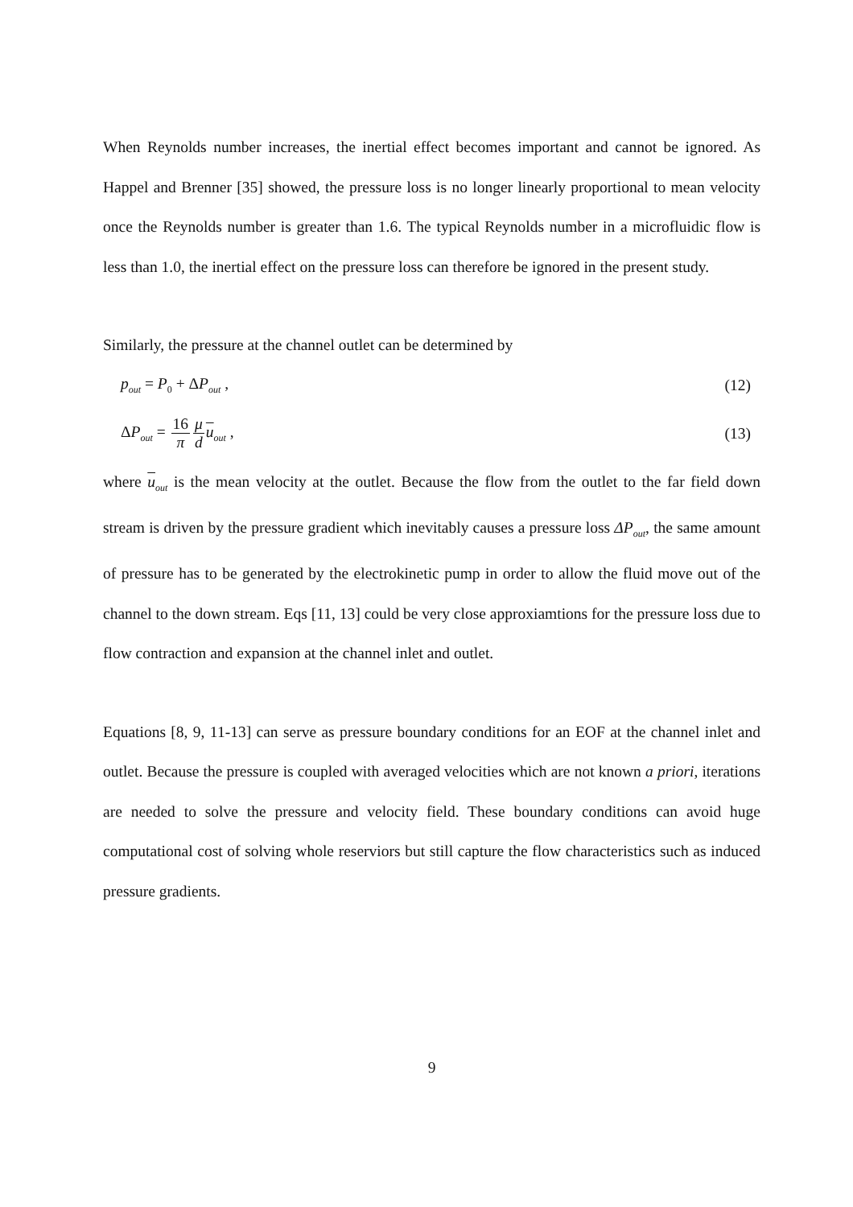When Reynolds number increases, the inertial effect becomes important and cannot be ignored. As Happel and Brenner [35] showed, the pressure loss is no longer linearly proportional to mean velocity once the Reynolds number is greater than 1.6. The typical Reynolds number in a microfluidic flow is less than 1.0, the inertial effect on the pressure loss can therefore be ignored in the present study.
Similarly, the pressure at the channel outlet can be determined by
p<sub>out</sub> = P<sub>0</sub> + ΔP<sub>out</sub> , (12)
ΔP<sub>out</sub> = 16 π μ d u<sub>out</sub> , (13)
where u<sub>out</sub> is the mean velocity at the outlet. Because the flow from the outlet to the far field down stream is driven by the pressure gradient which inevitably causes a pressure loss ΔP<sub>out</sub>, the same amount of pressure has to be generated by the electrokinetic pump in order to allow the fluid move out of the channel to the down stream. Eqs [11, 13] could be very close approxiamtions for the pressure loss due to flow contraction and expansion at the channel inlet and outlet.
Equations [8, 9, 11-13] can serve as pressure boundary conditions for an EOF at the channel inlet and outlet. Because the pressure is coupled with averaged velocities which are not known a priori, iterations are needed to solve the pressure and velocity field. These boundary conditions can avoid huge computational cost of solving whole reserviors but still capture the flow characteristics such as induced pressure gradients.
9